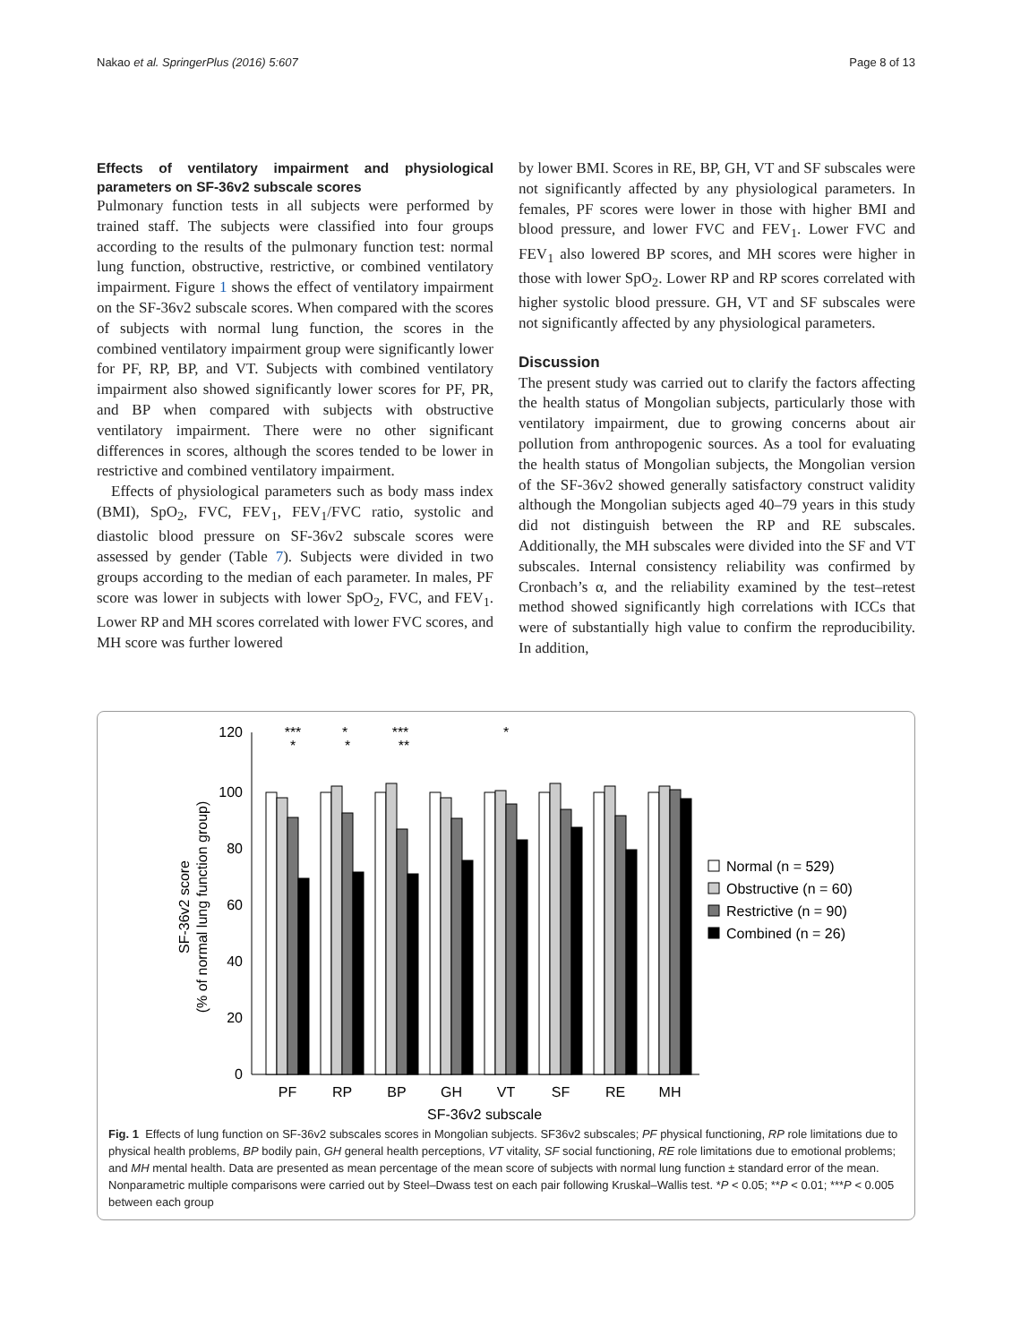Nakao et al. SpringerPlus (2016) 5:607 Page 8 of 13
Effects of ventilatory impairment and physiological parameters on SF-36v2 subscale scores
Pulmonary function tests in all subjects were performed by trained staff. The subjects were classified into four groups according to the results of the pulmonary function test: normal lung function, obstructive, restrictive, or combined ventilatory impairment. Figure 1 shows the effect of ventilatory impairment on the SF-36v2 subscale scores. When compared with the scores of subjects with normal lung function, the scores in the combined ventilatory impairment group were significantly lower for PF, RP, BP, and VT. Subjects with combined ventilatory impairment also showed significantly lower scores for PF, PR, and BP when compared with subjects with obstructive ventilatory impairment. There were no other significant differences in scores, although the scores tended to be lower in restrictive and combined ventilatory impairment.
Effects of physiological parameters such as body mass index (BMI), SpO<sub>2</sub>, FVC, FEV<sub>1</sub>, FEV<sub>1</sub>/FVC ratio, systolic and diastolic blood pressure on SF-36v2 subscale scores were assessed by gender (Table 7). Subjects were divided in two groups according to the median of each parameter. In males, PF score was lower in subjects with lower SpO<sub>2</sub>, FVC, and FEV<sub>1</sub>. Lower RP and MH scores correlated with lower FVC scores, and MH score was further lowered
by lower BMI. Scores in RE, BP, GH, VT and SF subscales were not significantly affected by any physiological parameters. In females, PF scores were lower in those with higher BMI and blood pressure, and lower FVC and FEV<sub>1</sub>. Lower FVC and FEV<sub>1</sub> also lowered BP scores, and MH scores were higher in those with lower SpO<sub>2</sub>. Lower RP and RP scores correlated with higher systolic blood pressure. GH, VT and SF subscales were not significantly affected by any physiological parameters.
Discussion
The present study was carried out to clarify the factors affecting the health status of Mongolian subjects, particularly those with ventilatory impairment, due to growing concerns about air pollution from anthropogenic sources. As a tool for evaluating the health status of Mongolian subjects, the Mongolian version of the SF-36v2 showed generally satisfactory construct validity although the Mongolian subjects aged 40–79 years in this study did not distinguish between the RP and RE subscales. Additionally, the MH subscales were divided into the SF and VT subscales. Internal consistency reliability was confirmed by Cronbach’s α, and the reliability examined by the test–retest method showed significantly high correlations with ICCs that were of substantially high value to confirm the reproducibility. In addition,
120
100
80
60
40
20
0
SF-36v2 score
(% of normal lung function group)
PF
RP
BP
GH
VT
SF
RE
MH
SF-36v2 subscale
***
*
*
*
***
**
*
Normal (n = 529)
Obstructive (n = 60)
Restrictive (n = 90)
Combined (n = 26)
Fig. 1 Effects of lung function on SF-36v2 subscales scores in Mongolian subjects. SF36v2 subscales; PF physical functioning, RP role limitations due to physical health problems, BP bodily pain, GH general health perceptions, VT vitality, SF social functioning, RE role limitations due to emotional problems; and MH mental health. Data are presented as mean percentage of the mean score of subjects with normal lung function ± standard error of the mean. Nonparametric multiple comparisons were carried out by Steel–Dwass test on each pair following Kruskal–Wallis test. *P < 0.05; **P < 0.01; ***P < 0.005 between each group